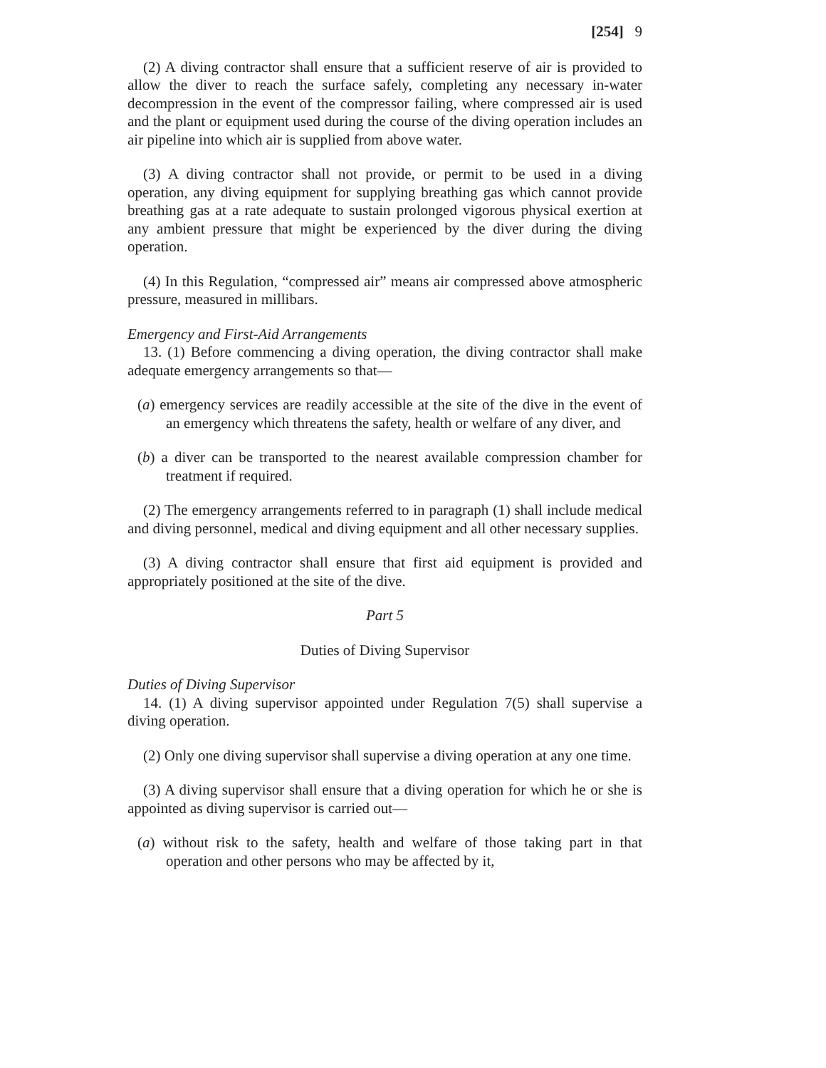[254] 9
(2) A diving contractor shall ensure that a sufficient reserve of air is provided to allow the diver to reach the surface safely, completing any necessary in-water decompression in the event of the compressor failing, where compressed air is used and the plant or equipment used during the course of the diving operation includes an air pipeline into which air is supplied from above water.
(3) A diving contractor shall not provide, or permit to be used in a diving operation, any diving equipment for supplying breathing gas which cannot provide breathing gas at a rate adequate to sustain prolonged vigorous physical exertion at any ambient pressure that might be experienced by the diver during the diving operation.
(4) In this Regulation, “compressed air” means air compressed above atmospheric pressure, measured in millibars.
Emergency and First-Aid Arrangements
13. (1) Before commencing a diving operation, the diving contractor shall make adequate emergency arrangements so that—
(a) emergency services are readily accessible at the site of the dive in the event of an emergency which threatens the safety, health or welfare of any diver, and
(b) a diver can be transported to the nearest available compression chamber for treatment if required.
(2) The emergency arrangements referred to in paragraph (1) shall include medical and diving personnel, medical and diving equipment and all other necessary supplies.
(3) A diving contractor shall ensure that first aid equipment is provided and appropriately positioned at the site of the dive.
Part 5
Duties of Diving Supervisor
Duties of Diving Supervisor
14. (1) A diving supervisor appointed under Regulation 7(5) shall supervise a diving operation.
(2) Only one diving supervisor shall supervise a diving operation at any one time.
(3) A diving supervisor shall ensure that a diving operation for which he or she is appointed as diving supervisor is carried out—
(a) without risk to the safety, health and welfare of those taking part in that operation and other persons who may be affected by it,